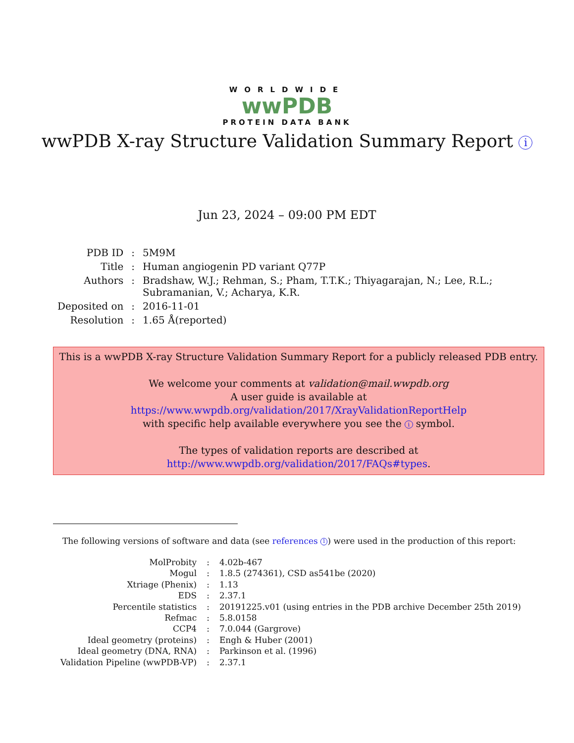WORLDWIDE
wwPDB
PROTEIN DATA BANK
wwPDB X-ray Structure Validation Summary Report i
Jun 23, 2024 – 09:00 PM EDT
| PDB ID | : | 5M9M |
| Title | : | Human angiogenin PD variant Q77P |
| Authors | : | Bradshaw, W.J.; Rehman, S.; Pham, T.T.K.; Thiyagarajan, N.; Lee, R.L.; Subramanian, V.; Acharya, K.R. |
| Deposited on | : | 2016-11-01 |
| Resolution | : | 1.65 Å(reported) |
This is a wwPDB X-ray Structure Validation Summary Report for a publicly released PDB entry.
We welcome your comments at validation@mail.wwpdb.org
A user guide is available at
https://www.wwpdb.org/validation/2017/XrayValidationReportHelp
with specific help available everywhere you see the i symbol.
The types of validation reports are described at
http://www.wwpdb.org/validation/2017/FAQs#types.
The following versions of software and data (see references 1) were used in the production of this report:
| MolProbity | : | 4.02b-467 |
| Mogul | : | 1.8.5 (274361), CSD as541be (2020) |
| Xtriage (Phenix) | : | 1.13 |
| EDS | : | 2.37.1 |
| Percentile statistics | : | 20191225.v01 (using entries in the PDB archive December 25th 2019) |
| Refmac | : | 5.8.0158 |
| CCP4 | : | 7.0.044 (Gargrove) |
| Ideal geometry (proteins) | : | Engh & Huber (2001) |
| Ideal geometry (DNA, RNA) | : | Parkinson et al. (1996) |
| Validation Pipeline (wwPDB-VP) | : | 2.37.1 |